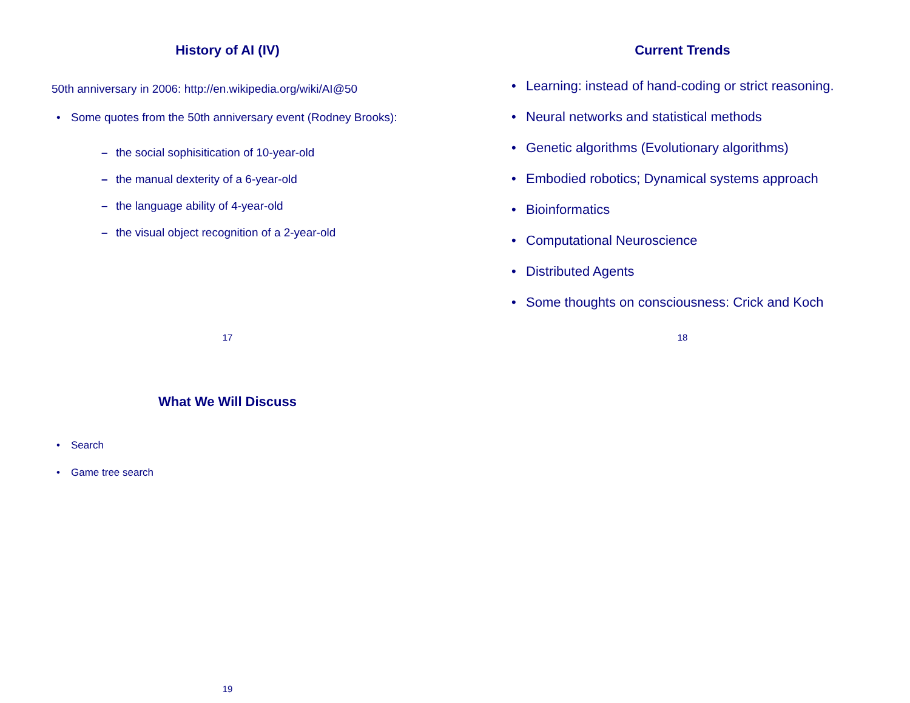History of AI (IV)
50th anniversary in 2006: http://en.wikipedia.org/wiki/AI@50
• Some quotes from the 50th anniversary event (Rodney Brooks):
– the social sophisitication of 10-year-old
– the manual dexterity of a 6-year-old
– the language ability of 4-year-old
– the visual object recognition of a 2-year-old
17
Current Trends
• Learning: instead of hand-coding or strict reasoning.
• Neural networks and statistical methods
• Genetic algorithms (Evolutionary algorithms)
• Embodied robotics; Dynamical systems approach
• Bioinformatics
• Computational Neuroscience
• Distributed Agents
• Some thoughts on consciousness: Crick and Koch
18
What We Will Discuss
• Search
• Game tree search
19